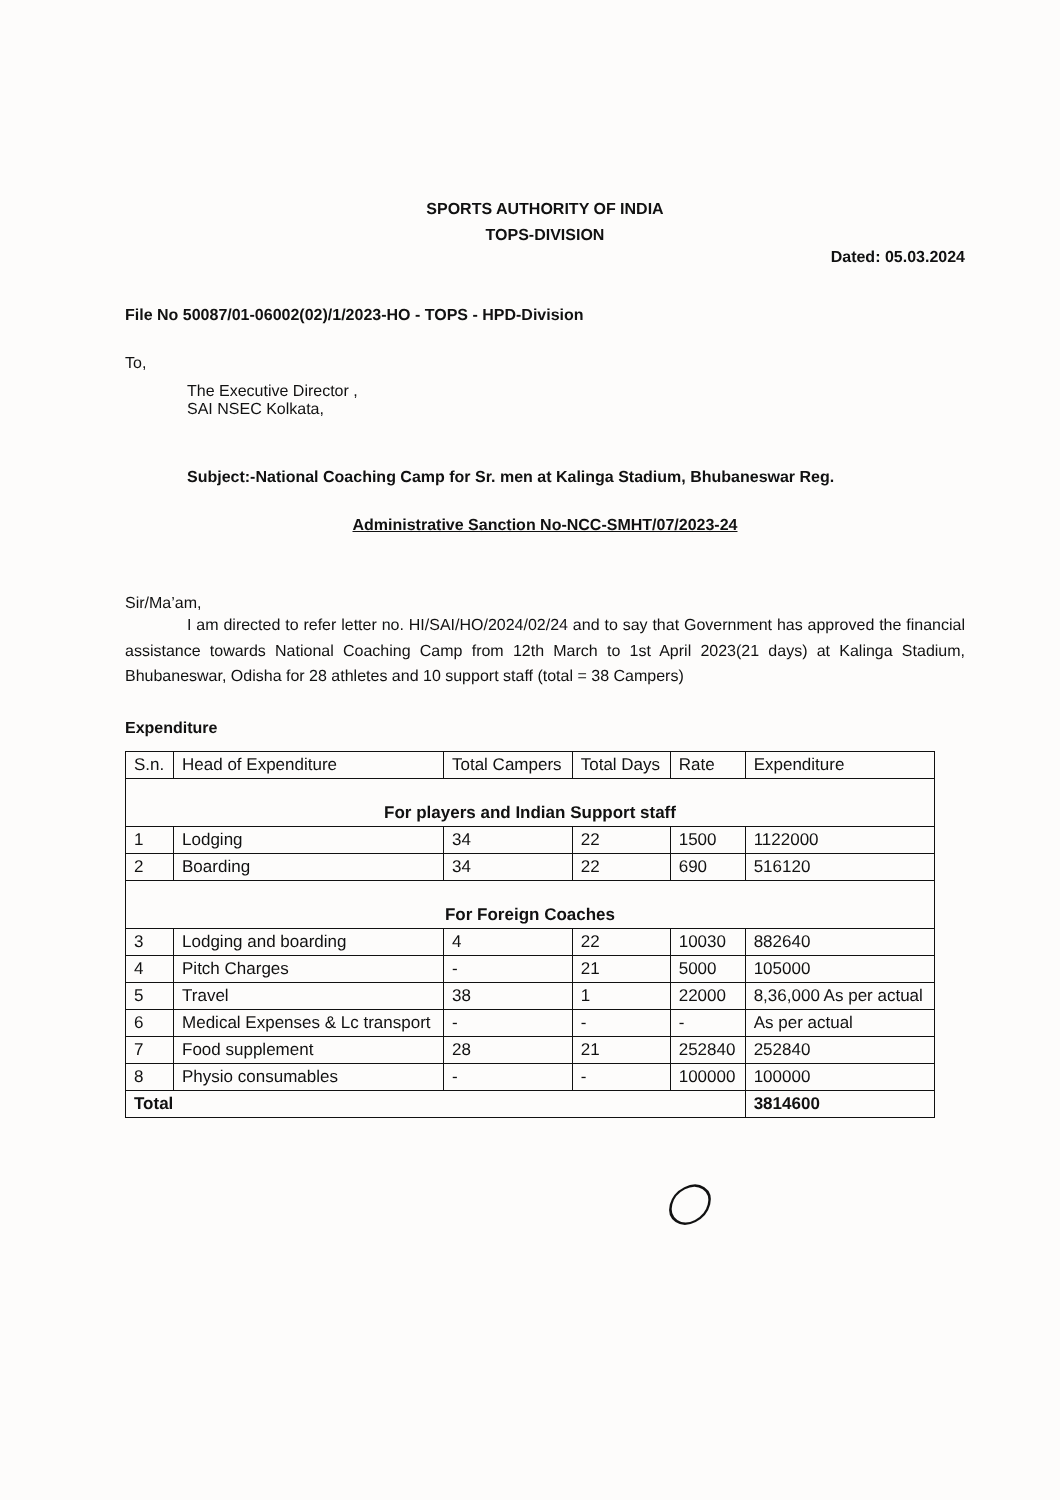SPORTS AUTHORITY OF INDIA
TOPS-DIVISION
Dated: 05.03.2024
File No 50087/01-06002(02)/1/2023-HO - TOPS - HPD-Division
To,
The Executive Director ,
SAI NSEC Kolkata,
Subject:-National Coaching Camp for Sr. men at Kalinga Stadium, Bhubaneswar Reg.
Administrative Sanction No-NCC-SMHT/07/2023-24
Sir/Ma’am,
I am directed to refer letter no. HI/SAI/HO/2024/02/24 and to say that Government has approved the financial assistance towards National Coaching Camp from 12th March to 1st April 2023(21 days) at Kalinga Stadium, Bhubaneswar, Odisha for 28 athletes and 10 support staff (total = 38 Campers)
Expenditure
| S.n. | Head of Expenditure | Total Campers | Total Days | Rate | Expenditure |
| --- | --- | --- | --- | --- | --- |
| For players and Indian Support staff | | | | | |
| 1 | Lodging | 34 | 22 | 1500 | 1122000 |
| 2 | Boarding | 34 | 22 | 690 | 516120 |
| For Foreign Coaches | | | | | |
| 3 | Lodging and boarding | 4 | 22 | 10030 | 882640 |
| 4 | Pitch Charges | - | 21 | 5000 | 105000 |
| 5 | Travel | 38 | 1 | 22000 | 8,36,000 As per actual |
| 6 | Medical Expenses & Lc transport | - | - | - | As per actual |
| 7 | Food supplement | 28 | 21 | 252840 | 252840 |
| 8 | Physio consumables | - | - | 100000 | 100000 |
| Total | | | | | 3814600 |
◯